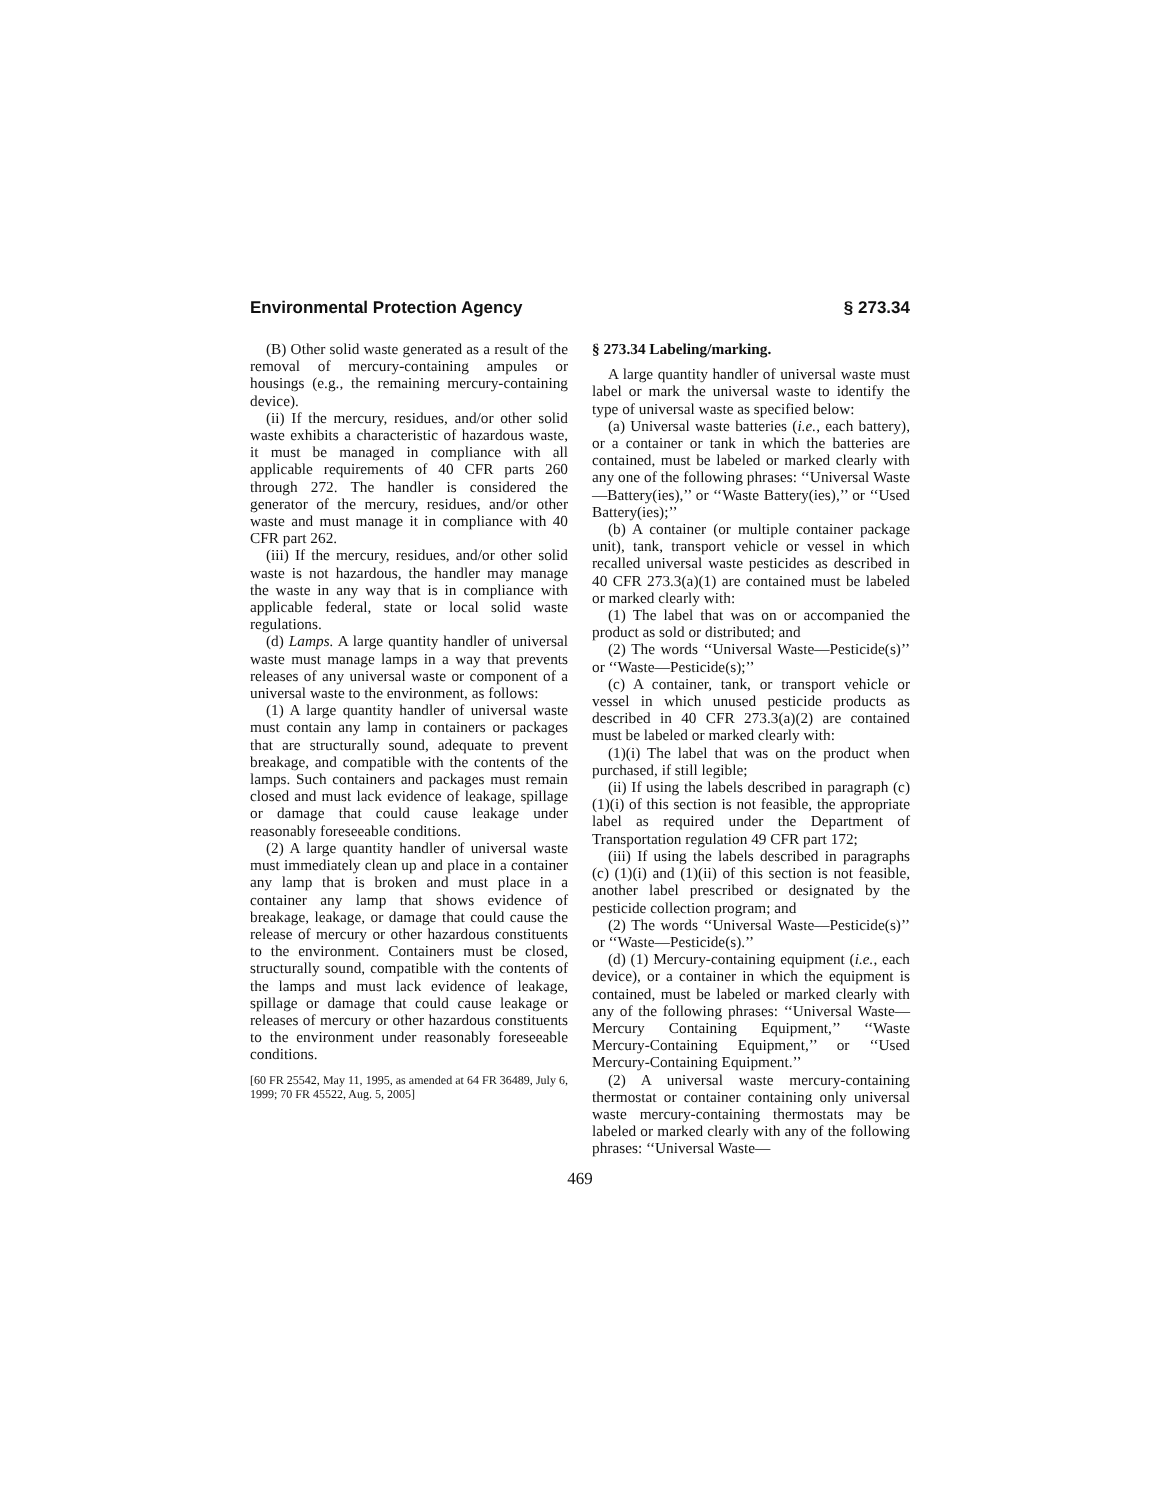Environmental Protection Agency § 273.34
(B) Other solid waste generated as a result of the removal of mercury-containing ampules or housings (e.g., the remaining mercury-containing device).
(ii) If the mercury, residues, and/or other solid waste exhibits a characteristic of hazardous waste, it must be managed in compliance with all applicable requirements of 40 CFR parts 260 through 272. The handler is considered the generator of the mercury, residues, and/or other waste and must manage it in compliance with 40 CFR part 262.
(iii) If the mercury, residues, and/or other solid waste is not hazardous, the handler may manage the waste in any way that is in compliance with applicable federal, state or local solid waste regulations.
(d) Lamps. A large quantity handler of universal waste must manage lamps in a way that prevents releases of any universal waste or component of a universal waste to the environment, as follows:
(1) A large quantity handler of universal waste must contain any lamp in containers or packages that are structurally sound, adequate to prevent breakage, and compatible with the contents of the lamps. Such containers and packages must remain closed and must lack evidence of leakage, spillage or damage that could cause leakage under reasonably foreseeable conditions.
(2) A large quantity handler of universal waste must immediately clean up and place in a container any lamp that is broken and must place in a container any lamp that shows evidence of breakage, leakage, or damage that could cause the release of mercury or other hazardous constituents to the environment. Containers must be closed, structurally sound, compatible with the contents of the lamps and must lack evidence of leakage, spillage or damage that could cause leakage or releases of mercury or other hazardous constituents to the environment under reasonably foreseeable conditions.
[60 FR 25542, May 11, 1995, as amended at 64 FR 36489, July 6, 1999; 70 FR 45522, Aug. 5, 2005]
§ 273.34 Labeling/marking.
A large quantity handler of universal waste must label or mark the universal waste to identify the type of universal waste as specified below:
(a) Universal waste batteries (i.e., each battery), or a container or tank in which the batteries are contained, must be labeled or marked clearly with any one of the following phrases: ‘‘Universal Waste—Battery(ies),’’ or ‘‘Waste Battery(ies),’’ or ‘‘Used Battery(ies);’’
(b) A container (or multiple container package unit), tank, transport vehicle or vessel in which recalled universal waste pesticides as described in 40 CFR 273.3(a)(1) are contained must be labeled or marked clearly with:
(1) The label that was on or accompanied the product as sold or distributed; and
(2) The words ‘‘Universal Waste—Pesticide(s)’’ or ‘‘Waste—Pesticide(s);’’
(c) A container, tank, or transport vehicle or vessel in which unused pesticide products as described in 40 CFR 273.3(a)(2) are contained must be labeled or marked clearly with:
(1)(i) The label that was on the product when purchased, if still legible;
(ii) If using the labels described in paragraph (c)(1)(i) of this section is not feasible, the appropriate label as required under the Department of Transportation regulation 49 CFR part 172;
(iii) If using the labels described in paragraphs (c) (1)(i) and (1)(ii) of this section is not feasible, another label prescribed or designated by the pesticide collection program; and
(2) The words ‘‘Universal Waste—Pesticide(s)’’ or ‘‘Waste—Pesticide(s).’’
(d) (1) Mercury-containing equipment (i.e., each device), or a container in which the equipment is contained, must be labeled or marked clearly with any of the following phrases: ‘‘Universal Waste—Mercury Containing Equipment,’’ ‘‘Waste Mercury-Containing Equipment,’’ or ‘‘Used Mercury-Containing Equipment.’’
(2) A universal waste mercury-containing thermostat or container containing only universal waste mercury-containing thermostats may be labeled or marked clearly with any of the following phrases: ‘‘Universal Waste—
469